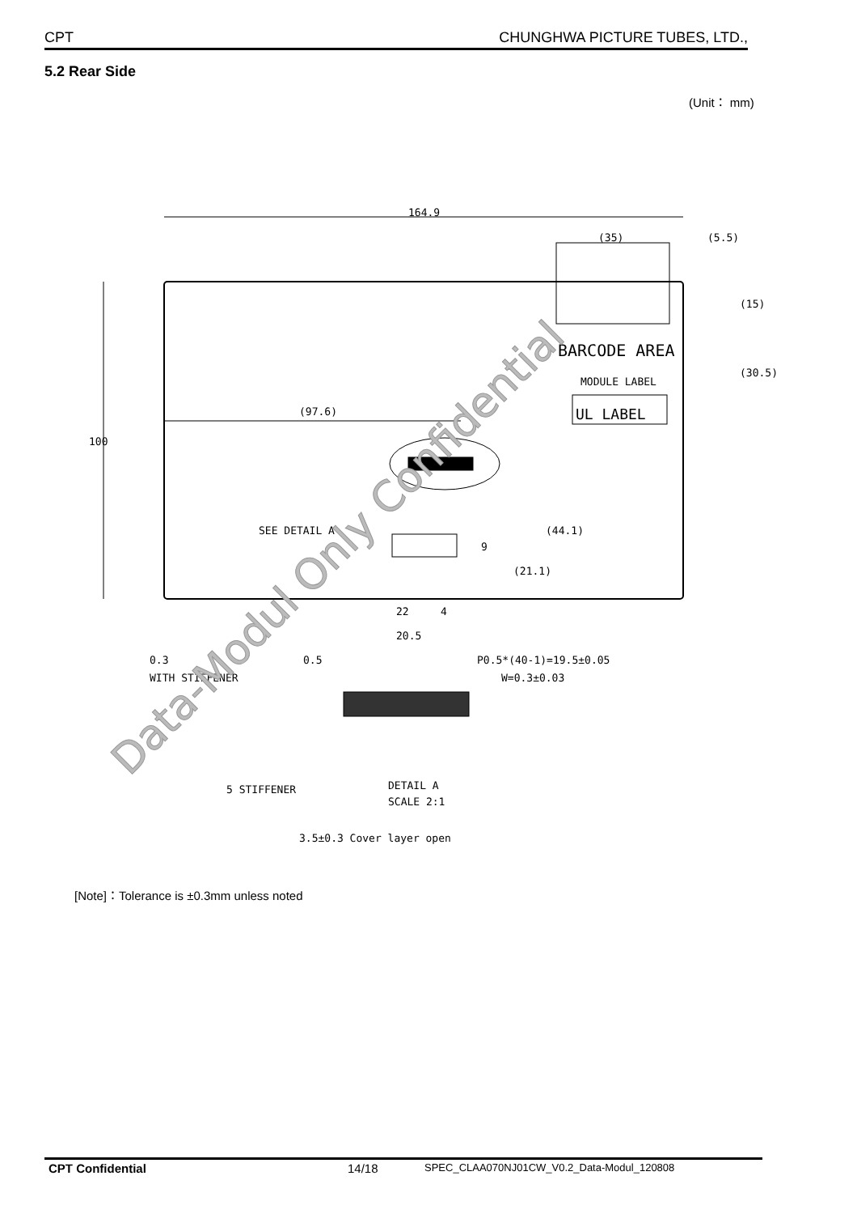CPT CHUNGHWA PICTURE TUBES, LTD.,
5.2 Rear Side
(Unit： mm)
164.9
(35)
(5.5)
(97.6)
BARCODE AREA
MODULE LABEL
UL LABEL
SEE DETAIL A
22
20.5
P0.5*(40-1)=19.5±0.05
W=0.3±0.03
0.3
WITH STIFFENER
0.5
5 STIFFENER
3.5±0.3 Cover layer open
DETAIL A
SCALE 2:1
100
(15)
(30.5)
(44.1)
(21.1)
9
4
Data-Modul Only Confidential
[Note]：Tolerance is ±0.3mm unless noted
CPT Confidential 14/18 SPEC_CLAA070NJ01CW_V0.2_Data-Modul_120808